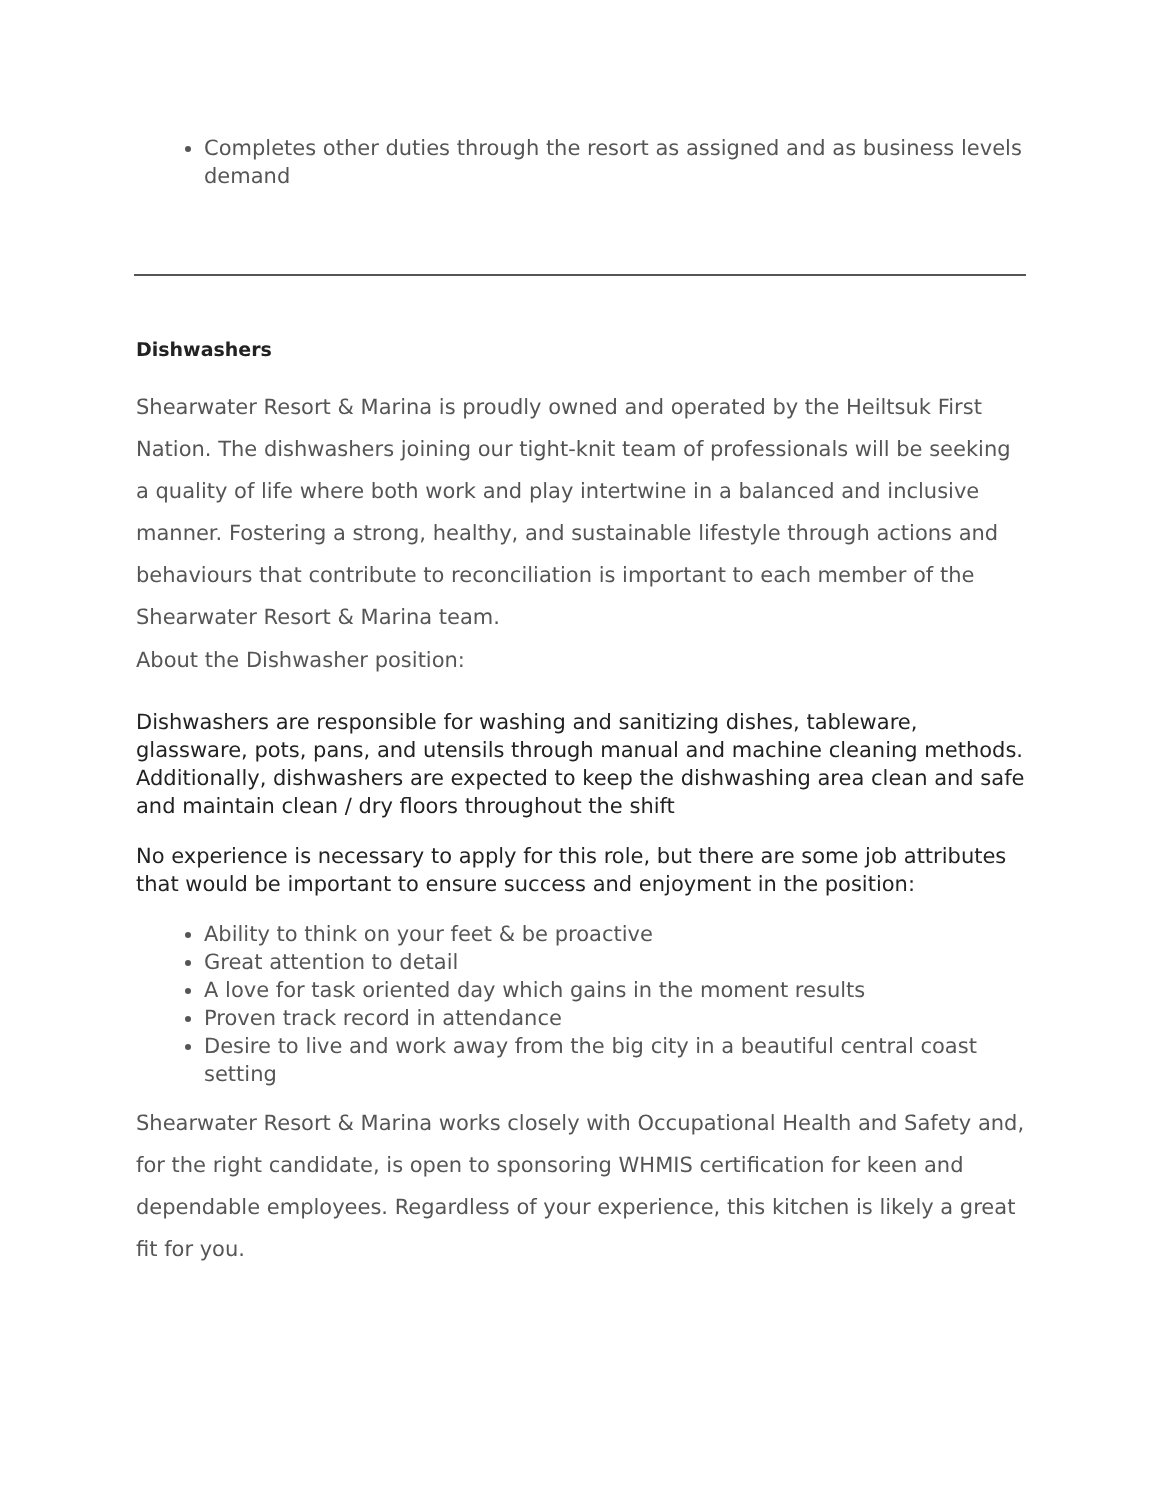Completes other duties through the resort as assigned and as business levels demand
Dishwashers
Shearwater Resort & Marina is proudly owned and operated by the Heiltsuk First Nation. The dishwashers joining our tight-knit team of professionals will be seeking a quality of life where both work and play intertwine in a balanced and inclusive manner. Fostering a strong, healthy, and sustainable lifestyle through actions and behaviours that contribute to reconciliation is important to each member of the Shearwater Resort & Marina team.
About the Dishwasher position:
Dishwashers are responsible for washing and sanitizing dishes, tableware, glassware, pots, pans, and utensils through manual and machine cleaning methods. Additionally, dishwashers are expected to keep the dishwashing area clean and safe and maintain clean / dry floors throughout the shift
No experience is necessary to apply for this role, but there are some job attributes that would be important to ensure success and enjoyment in the position:
Ability to think on your feet & be proactive
Great attention to detail
A love for task oriented day which gains in the moment results
Proven track record in attendance
Desire to live and work away from the big city in a beautiful central coast setting
Shearwater Resort & Marina works closely with Occupational Health and Safety and, for the right candidate, is open to sponsoring WHMIS certification for keen and dependable employees. Regardless of your experience, this kitchen is likely a great fit for you.